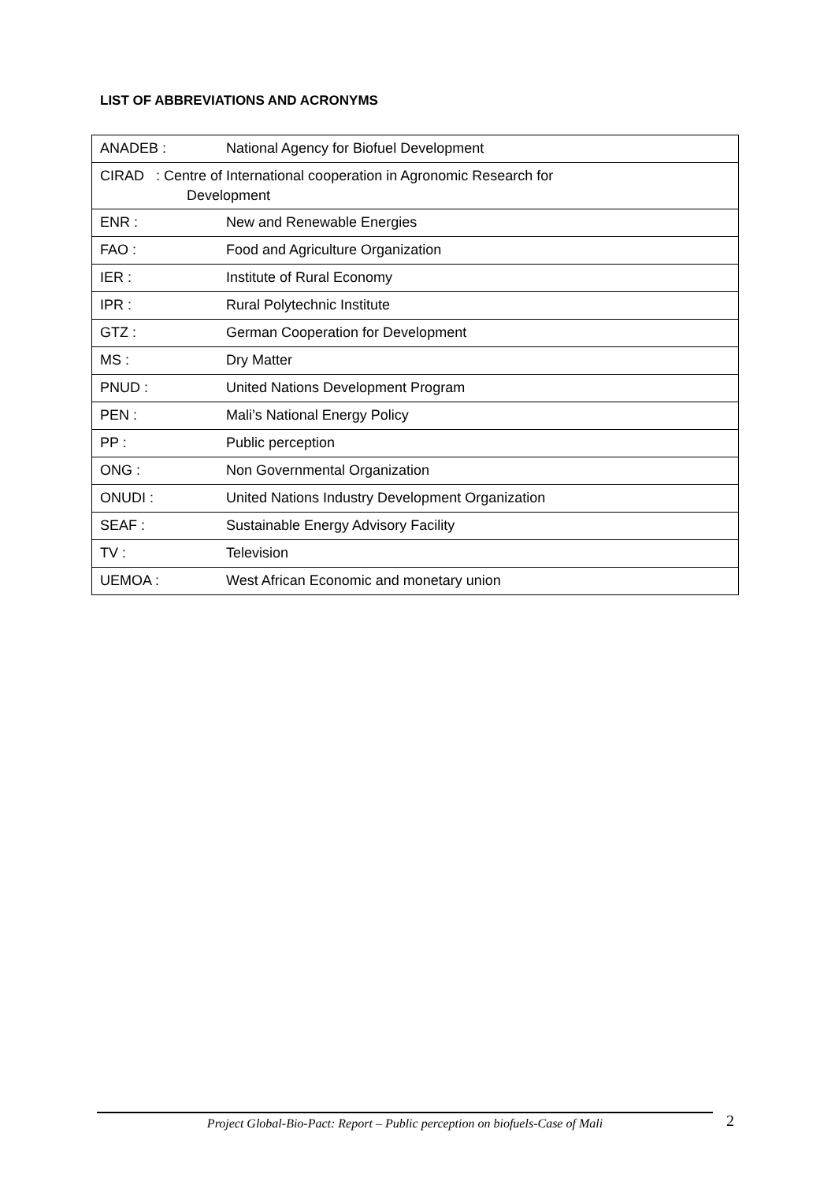LIST OF ABBREVIATIONS AND ACRONYMS
| ANADEB : | National Agency for Biofuel Development |
| CIRAD : Centre of International cooperation in Agronomic Research for Development | |
| ENR : | New and Renewable Energies |
| FAO : | Food and Agriculture Organization |
| IER : | Institute of Rural Economy |
| IPR : | Rural Polytechnic Institute |
| GTZ : | German Cooperation for Development |
| MS : | Dry Matter |
| PNUD : | United Nations Development Program |
| PEN : | Mali’s National Energy Policy |
| PP : | Public perception |
| ONG : | Non Governmental Organization |
| ONUDI : | United Nations Industry Development Organization |
| SEAF : | Sustainable Energy Advisory Facility |
| TV : | Television |
| UEMOA : | West African Economic and monetary union |
Project Global-Bio-Pact: Report – Public perception on biofuels-Case of Mali 2